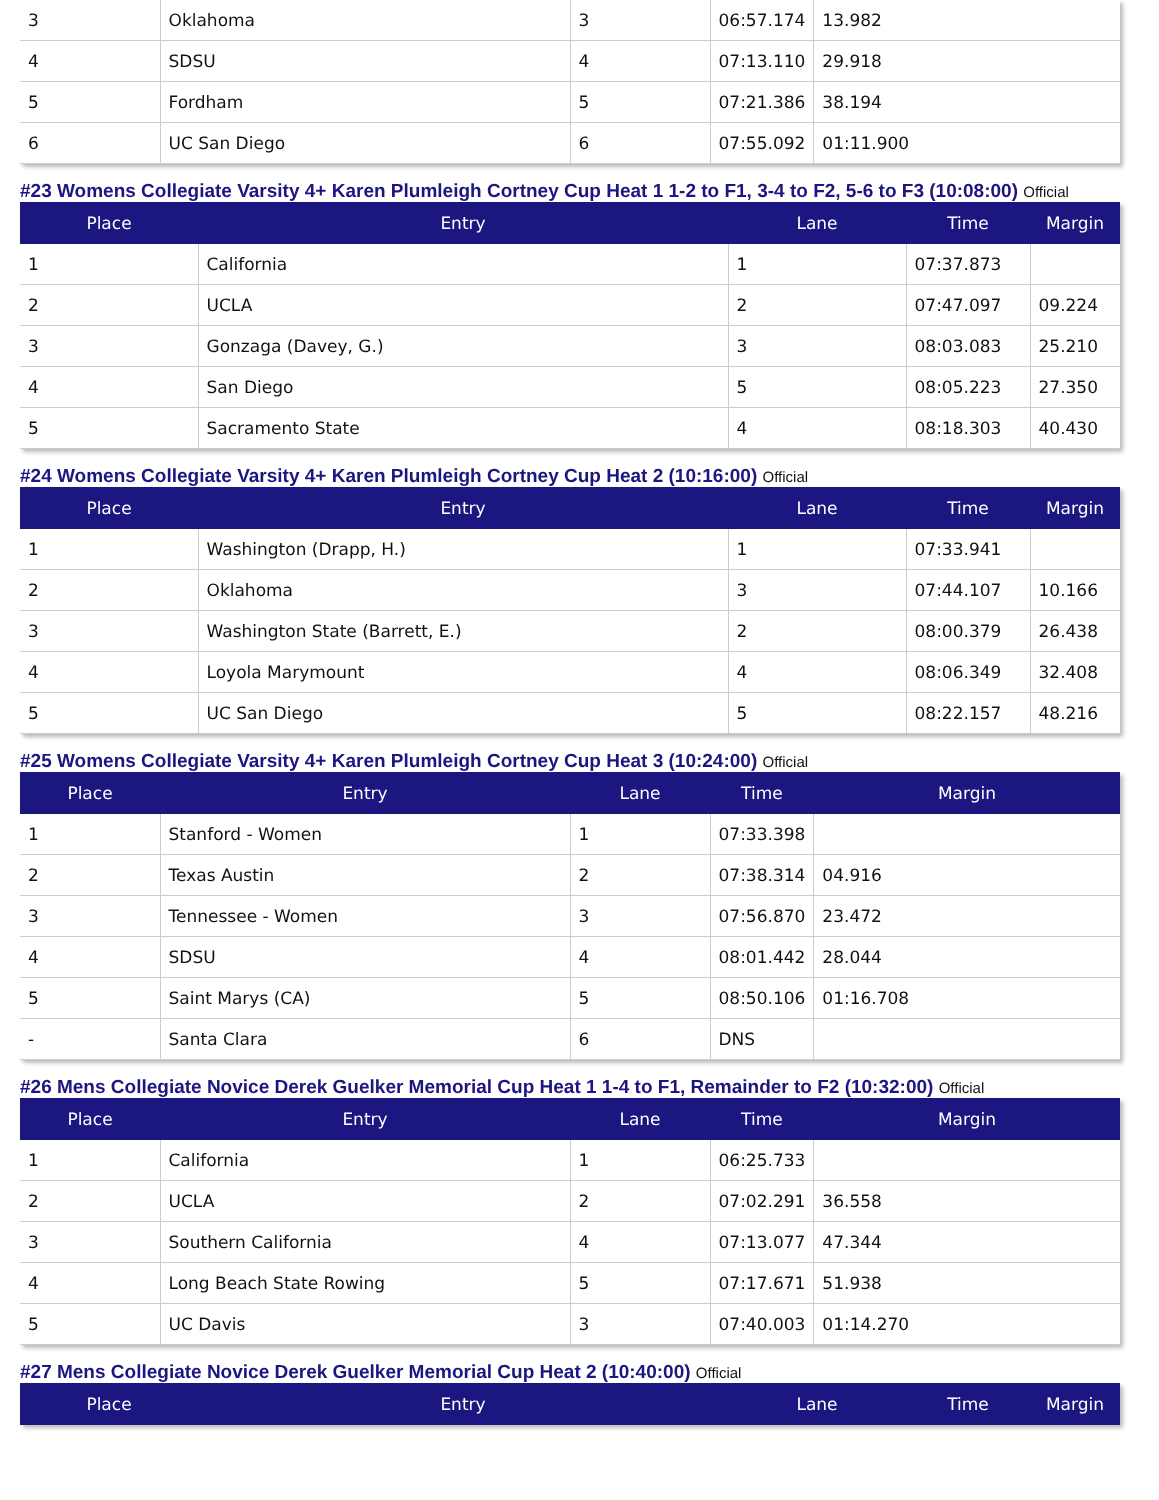| 3 | Oklahoma | 3 | 06:57.174 | 13.982 |
| 4 | SDSU | 4 | 07:13.110 | 29.918 |
| 5 | Fordham | 5 | 07:21.386 | 38.194 |
| 6 | UC San Diego | 6 | 07:55.092 | 01:11.900 |
#23 Womens Collegiate Varsity 4+ Karen Plumleigh Cortney Cup Heat 1 1-2 to F1, 3-4 to F2, 5-6 to F3 (10:08:00) Official
| Place | Entry | Lane | Time | Margin |
| --- | --- | --- | --- | --- |
| 1 | California | 1 | 07:37.873 | |
| 2 | UCLA | 2 | 07:47.097 | 09.224 |
| 3 | Gonzaga (Davey, G.) | 3 | 08:03.083 | 25.210 |
| 4 | San Diego | 5 | 08:05.223 | 27.350 |
| 5 | Sacramento State | 4 | 08:18.303 | 40.430 |
#24 Womens Collegiate Varsity 4+ Karen Plumleigh Cortney Cup Heat 2 (10:16:00) Official
| Place | Entry | Lane | Time | Margin |
| --- | --- | --- | --- | --- |
| 1 | Washington (Drapp, H.) | 1 | 07:33.941 | |
| 2 | Oklahoma | 3 | 07:44.107 | 10.166 |
| 3 | Washington State (Barrett, E.) | 2 | 08:00.379 | 26.438 |
| 4 | Loyola Marymount | 4 | 08:06.349 | 32.408 |
| 5 | UC San Diego | 5 | 08:22.157 | 48.216 |
#25 Womens Collegiate Varsity 4+ Karen Plumleigh Cortney Cup Heat 3 (10:24:00) Official
| Place | Entry | Lane | Time | Margin |
| --- | --- | --- | --- | --- |
| 1 | Stanford - Women | 1 | 07:33.398 | |
| 2 | Texas Austin | 2 | 07:38.314 | 04.916 |
| 3 | Tennessee - Women | 3 | 07:56.870 | 23.472 |
| 4 | SDSU | 4 | 08:01.442 | 28.044 |
| 5 | Saint Marys (CA) | 5 | 08:50.106 | 01:16.708 |
| - | Santa Clara | 6 | DNS | |
#26 Mens Collegiate Novice Derek Guelker Memorial Cup Heat 1 1-4 to F1, Remainder to F2 (10:32:00) Official
| Place | Entry | Lane | Time | Margin |
| --- | --- | --- | --- | --- |
| 1 | California | 1 | 06:25.733 | |
| 2 | UCLA | 2 | 07:02.291 | 36.558 |
| 3 | Southern California | 4 | 07:13.077 | 47.344 |
| 4 | Long Beach State Rowing | 5 | 07:17.671 | 51.938 |
| 5 | UC Davis | 3 | 07:40.003 | 01:14.270 |
#27 Mens Collegiate Novice Derek Guelker Memorial Cup Heat 2 (10:40:00) Official
| Place | Entry | Lane | Time | Margin |
| --- | --- | --- | --- | --- |